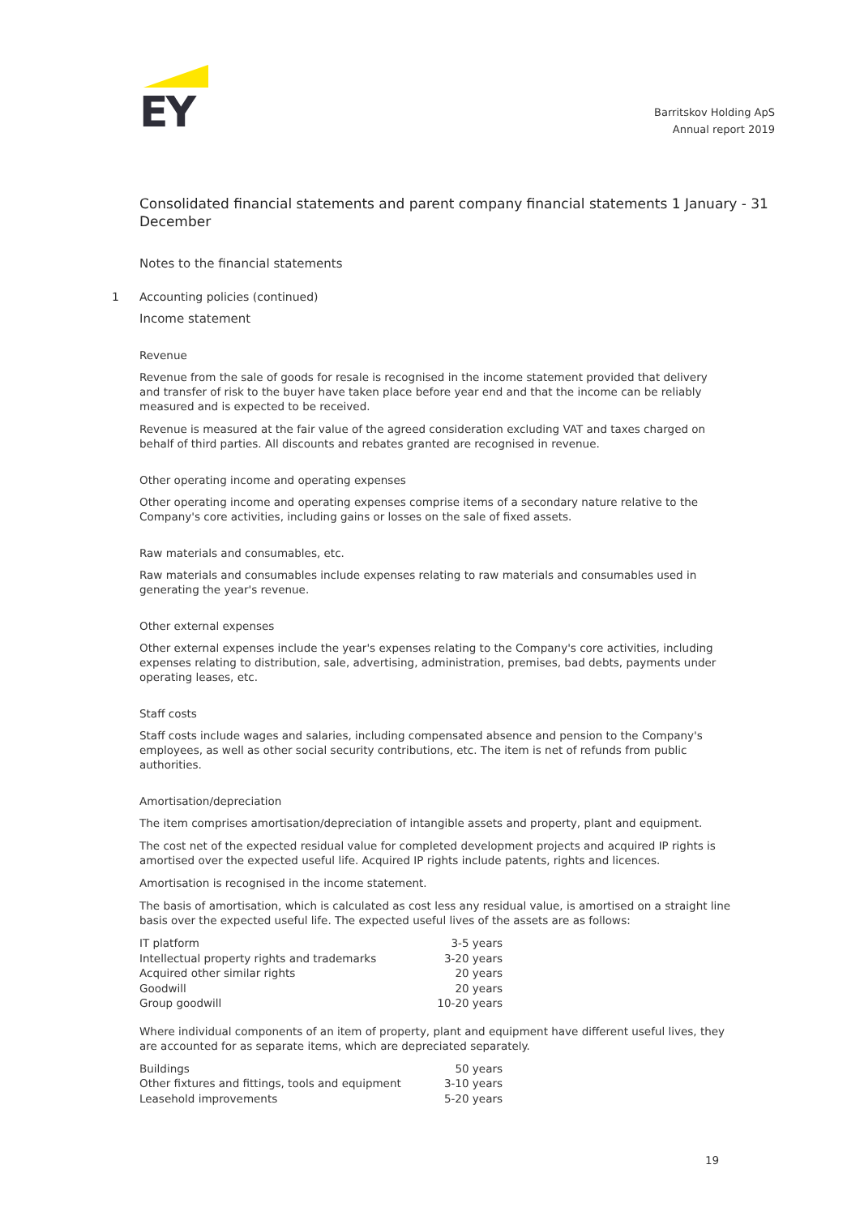EY
Barritskov Holding ApS
Annual report 2019
Consolidated financial statements and parent company financial statements 1 January - 31 December
Notes to the financial statements
1 Accounting policies (continued)
Income statement
Revenue
Revenue from the sale of goods for resale is recognised in the income statement provided that delivery and transfer of risk to the buyer have taken place before year end and that the income can be reliably measured and is expected to be received.
Revenue is measured at the fair value of the agreed consideration excluding VAT and taxes charged on behalf of third parties. All discounts and rebates granted are recognised in revenue.
Other operating income and operating expenses
Other operating income and operating expenses comprise items of a secondary nature relative to the Company's core activities, including gains or losses on the sale of fixed assets.
Raw materials and consumables, etc.
Raw materials and consumables include expenses relating to raw materials and consumables used in generating the year's revenue.
Other external expenses
Other external expenses include the year's expenses relating to the Company's core activities, including expenses relating to distribution, sale, advertising, administration, premises, bad debts, payments under operating leases, etc.
Staff costs
Staff costs include wages and salaries, including compensated absence and pension to the Company's employees, as well as other social security contributions, etc. The item is net of refunds from public authorities.
Amortisation/depreciation
The item comprises amortisation/depreciation of intangible assets and property, plant and equipment.
The cost net of the expected residual value for completed development projects and acquired IP rights is amortised over the expected useful life. Acquired IP rights include patents, rights and licences.
Amortisation is recognised in the income statement.
The basis of amortisation, which is calculated as cost less any residual value, is amortised on a straight line basis over the expected useful life. The expected useful lives of the assets are as follows:
| IT platform | 3-5 years |
| Intellectual property rights and trademarks | 3-20 years |
| Acquired other similar rights | 20 years |
| Goodwill | 20 years |
| Group goodwill | 10-20 years |
Where individual components of an item of property, plant and equipment have different useful lives, they are accounted for as separate items, which are depreciated separately.
| Buildings | 50 years |
| Other fixtures and fittings, tools and equipment | 3-10 years |
| Leasehold improvements | 5-20 years |
19